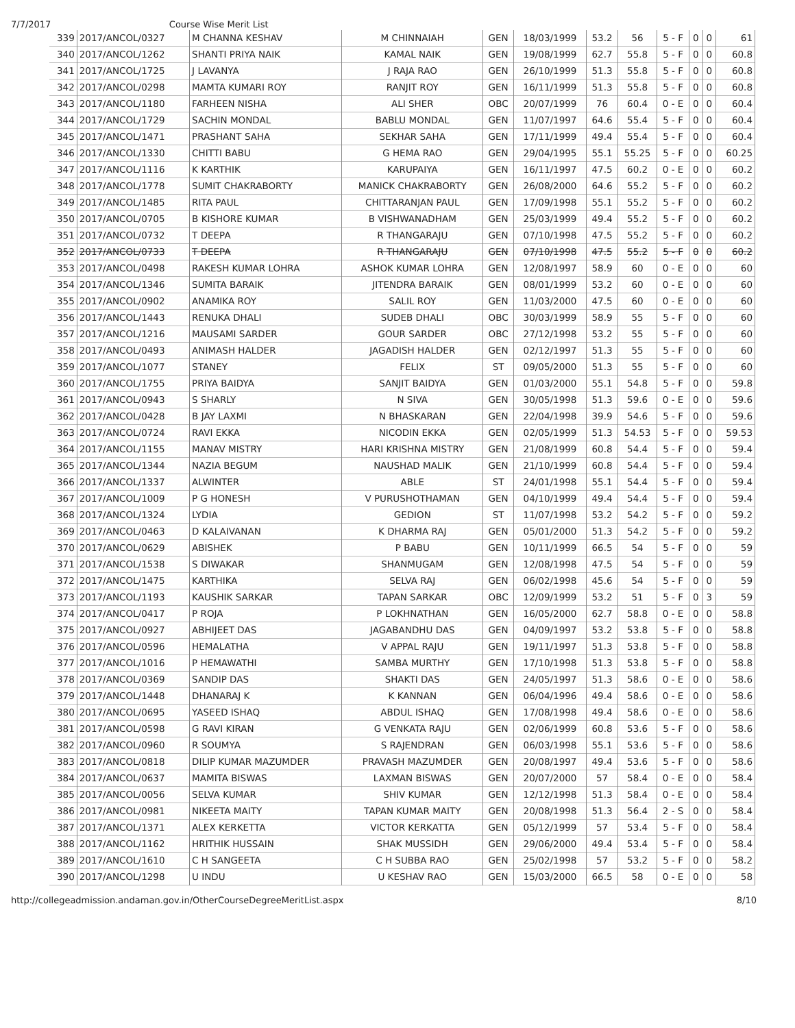7/7/2017 Course Wise Merit List
| 339 | 2017/ANCOL/0327 | M CHANNA KESHAV | M CHINNAIAH | GEN | 18/03/1999 | 53.2 | 56 | 5 - F | 0 | 0 | 61 |
| 340 | 2017/ANCOL/1262 | SHANTI PRIYA NAIK | KAMAL NAIK | GEN | 19/08/1999 | 62.7 | 55.8 | 5 - F | 0 | 0 | 60.8 |
| 341 | 2017/ANCOL/1725 | J LAVANYA | J RAJA RAO | GEN | 26/10/1999 | 51.3 | 55.8 | 5 - F | 0 | 0 | 60.8 |
| 342 | 2017/ANCOL/0298 | MAMTA KUMARI ROY | RANJIT ROY | GEN | 16/11/1999 | 51.3 | 55.8 | 5 - F | 0 | 0 | 60.8 |
| 343 | 2017/ANCOL/1180 | FARHEEN NISHA | ALI SHER | OBC | 20/07/1999 | 76 | 60.4 | 0 - E | 0 | 0 | 60.4 |
| 344 | 2017/ANCOL/1729 | SACHIN MONDAL | BABLU MONDAL | GEN | 11/07/1997 | 64.6 | 55.4 | 5 - F | 0 | 0 | 60.4 |
| 345 | 2017/ANCOL/1471 | PRASHANT SAHA | SEKHAR SAHA | GEN | 17/11/1999 | 49.4 | 55.4 | 5 - F | 0 | 0 | 60.4 |
| 346 | 2017/ANCOL/1330 | CHITTI BABU | G HEMA RAO | GEN | 29/04/1995 | 55.1 | 55.25 | 5 - F | 0 | 0 | 60.25 |
| 347 | 2017/ANCOL/1116 | K KARTHIK | KARUPAIYA | GEN | 16/11/1997 | 47.5 | 60.2 | 0 - E | 0 | 0 | 60.2 |
| 348 | 2017/ANCOL/1778 | SUMIT CHAKRABORTY | MANICK CHAKRABORTY | GEN | 26/08/2000 | 64.6 | 55.2 | 5 - F | 0 | 0 | 60.2 |
| 349 | 2017/ANCOL/1485 | RITA PAUL | CHITTARANJAN PAUL | GEN | 17/09/1998 | 55.1 | 55.2 | 5 - F | 0 | 0 | 60.2 |
| 350 | 2017/ANCOL/0705 | B KISHORE KUMAR | B VISHWANADHAM | GEN | 25/03/1999 | 49.4 | 55.2 | 5 - F | 0 | 0 | 60.2 |
| 351 | 2017/ANCOL/0732 | T DEEPA | R THANGARAJU | GEN | 07/10/1998 | 47.5 | 55.2 | 5 - F | 0 | 0 | 60.2 |
| 352 | 2017/ANCOL/0733 | T DEEPA | R THANGARAJU | GEN | 07/10/1998 | 47.5 | 55.2 | 5 - F | 0 | 0 | 60.2 |
| 353 | 2017/ANCOL/0498 | RAKESH KUMAR LOHRA | ASHOK KUMAR LOHRA | GEN | 12/08/1997 | 58.9 | 60 | 0 - E | 0 | 0 | 60 |
| 354 | 2017/ANCOL/1346 | SUMITA BARAIK | JITENDRA BARAIK | GEN | 08/01/1999 | 53.2 | 60 | 0 - E | 0 | 0 | 60 |
| 355 | 2017/ANCOL/0902 | ANAMIKA ROY | SALIL ROY | GEN | 11/03/2000 | 47.5 | 60 | 0 - E | 0 | 0 | 60 |
| 356 | 2017/ANCOL/1443 | RENUKA DHALI | SUDEB DHALI | OBC | 30/03/1999 | 58.9 | 55 | 5 - F | 0 | 0 | 60 |
| 357 | 2017/ANCOL/1216 | MAUSAMI SARDER | GOUR SARDER | OBC | 27/12/1998 | 53.2 | 55 | 5 - F | 0 | 0 | 60 |
| 358 | 2017/ANCOL/0493 | ANIMASH HALDER | JAGADISH HALDER | GEN | 02/12/1997 | 51.3 | 55 | 5 - F | 0 | 0 | 60 |
| 359 | 2017/ANCOL/1077 | STANEY | FELIX | ST | 09/05/2000 | 51.3 | 55 | 5 - F | 0 | 0 | 60 |
| 360 | 2017/ANCOL/1755 | PRIYA BAIDYA | SANJIT BAIDYA | GEN | 01/03/2000 | 55.1 | 54.8 | 5 - F | 0 | 0 | 59.8 |
| 361 | 2017/ANCOL/0943 | S SHARLY | N SIVA | GEN | 30/05/1998 | 51.3 | 59.6 | 0 - E | 0 | 0 | 59.6 |
| 362 | 2017/ANCOL/0428 | B JAY LAXMI | N BHASKARAN | GEN | 22/04/1998 | 39.9 | 54.6 | 5 - F | 0 | 0 | 59.6 |
| 363 | 2017/ANCOL/0724 | RAVI EKKA | NICODIN EKKA | GEN | 02/05/1999 | 51.3 | 54.53 | 5 - F | 0 | 0 | 59.53 |
| 364 | 2017/ANCOL/1155 | MANAV MISTRY | HARI KRISHNA MISTRY | GEN | 21/08/1999 | 60.8 | 54.4 | 5 - F | 0 | 0 | 59.4 |
| 365 | 2017/ANCOL/1344 | NAZIA BEGUM | NAUSHAD MALIK | GEN | 21/10/1999 | 60.8 | 54.4 | 5 - F | 0 | 0 | 59.4 |
| 366 | 2017/ANCOL/1337 | ALWINTER | ABLE | ST | 24/01/1998 | 55.1 | 54.4 | 5 - F | 0 | 0 | 59.4 |
| 367 | 2017/ANCOL/1009 | P G HONESH | V PURUSHOTHAMAN | GEN | 04/10/1999 | 49.4 | 54.4 | 5 - F | 0 | 0 | 59.4 |
| 368 | 2017/ANCOL/1324 | LYDIA | GEDION | ST | 11/07/1998 | 53.2 | 54.2 | 5 - F | 0 | 0 | 59.2 |
| 369 | 2017/ANCOL/0463 | D KALAIVANAN | K DHARMA RAJ | GEN | 05/01/2000 | 51.3 | 54.2 | 5 - F | 0 | 0 | 59.2 |
| 370 | 2017/ANCOL/0629 | ABISHEK | P BABU | GEN | 10/11/1999 | 66.5 | 54 | 5 - F | 0 | 0 | 59 |
| 371 | 2017/ANCOL/1538 | S DIWAKAR | SHANMUGAM | GEN | 12/08/1998 | 47.5 | 54 | 5 - F | 0 | 0 | 59 |
| 372 | 2017/ANCOL/1475 | KARTHIKA | SELVA RAJ | GEN | 06/02/1998 | 45.6 | 54 | 5 - F | 0 | 0 | 59 |
| 373 | 2017/ANCOL/1193 | KAUSHIK SARKAR | TAPAN SARKAR | OBC | 12/09/1999 | 53.2 | 51 | 5 - F | 0 | 3 | 59 |
| 374 | 2017/ANCOL/0417 | P ROJA | P LOKHNATHAN | GEN | 16/05/2000 | 62.7 | 58.8 | 0 - E | 0 | 0 | 58.8 |
| 375 | 2017/ANCOL/0927 | ABHIJEET DAS | JAGABANDHU DAS | GEN | 04/09/1997 | 53.2 | 53.8 | 5 - F | 0 | 0 | 58.8 |
| 376 | 2017/ANCOL/0596 | HEMALATHA | V APPAL RAJU | GEN | 19/11/1997 | 51.3 | 53.8 | 5 - F | 0 | 0 | 58.8 |
| 377 | 2017/ANCOL/1016 | P HEMAWATHI | SAMBA MURTHY | GEN | 17/10/1998 | 51.3 | 53.8 | 5 - F | 0 | 0 | 58.8 |
| 378 | 2017/ANCOL/0369 | SANDIP DAS | SHAKTI DAS | GEN | 24/05/1997 | 51.3 | 58.6 | 0 - E | 0 | 0 | 58.6 |
| 379 | 2017/ANCOL/1448 | DHANARAJ K | K KANNAN | GEN | 06/04/1996 | 49.4 | 58.6 | 0 - E | 0 | 0 | 58.6 |
| 380 | 2017/ANCOL/0695 | YASEED ISHAQ | ABDUL ISHAQ | GEN | 17/08/1998 | 49.4 | 58.6 | 0 - E | 0 | 0 | 58.6 |
| 381 | 2017/ANCOL/0598 | G RAVI KIRAN | G VENKATA RAJU | GEN | 02/06/1999 | 60.8 | 53.6 | 5 - F | 0 | 0 | 58.6 |
| 382 | 2017/ANCOL/0960 | R SOUMYA | S RAJENDRAN | GEN | 06/03/1998 | 55.1 | 53.6 | 5 - F | 0 | 0 | 58.6 |
| 383 | 2017/ANCOL/0818 | DILIP KUMAR MAZUMDER | PRAVASH MAZUMDER | GEN | 20/08/1997 | 49.4 | 53.6 | 5 - F | 0 | 0 | 58.6 |
| 384 | 2017/ANCOL/0637 | MAMITA BISWAS | LAXMAN BISWAS | GEN | 20/07/2000 | 57 | 58.4 | 0 - E | 0 | 0 | 58.4 |
| 385 | 2017/ANCOL/0056 | SELVA KUMAR | SHIV KUMAR | GEN | 12/12/1998 | 51.3 | 58.4 | 0 - E | 0 | 0 | 58.4 |
| 386 | 2017/ANCOL/0981 | NIKEETA MAITY | TAPAN KUMAR MAITY | GEN | 20/08/1998 | 51.3 | 56.4 | 2 - S | 0 | 0 | 58.4 |
| 387 | 2017/ANCOL/1371 | ALEX KERKETTA | VICTOR KERKATTA | GEN | 05/12/1999 | 57 | 53.4 | 5 - F | 0 | 0 | 58.4 |
| 388 | 2017/ANCOL/1162 | HRITHIK HUSSAIN | SHAK MUSSIDH | GEN | 29/06/2000 | 49.4 | 53.4 | 5 - F | 0 | 0 | 58.4 |
| 389 | 2017/ANCOL/1610 | C H SANGEETA | C H SUBBA RAO | GEN | 25/02/1998 | 57 | 53.2 | 5 - F | 0 | 0 | 58.2 |
| 390 | 2017/ANCOL/1298 | U INDU | U KESHAV RAO | GEN | 15/03/2000 | 66.5 | 58 | 0 - E | 0 | 0 | 58 |
http://collegeadmission.andaman.gov.in/OtherCourseDegreeMeritList.aspx 8/10